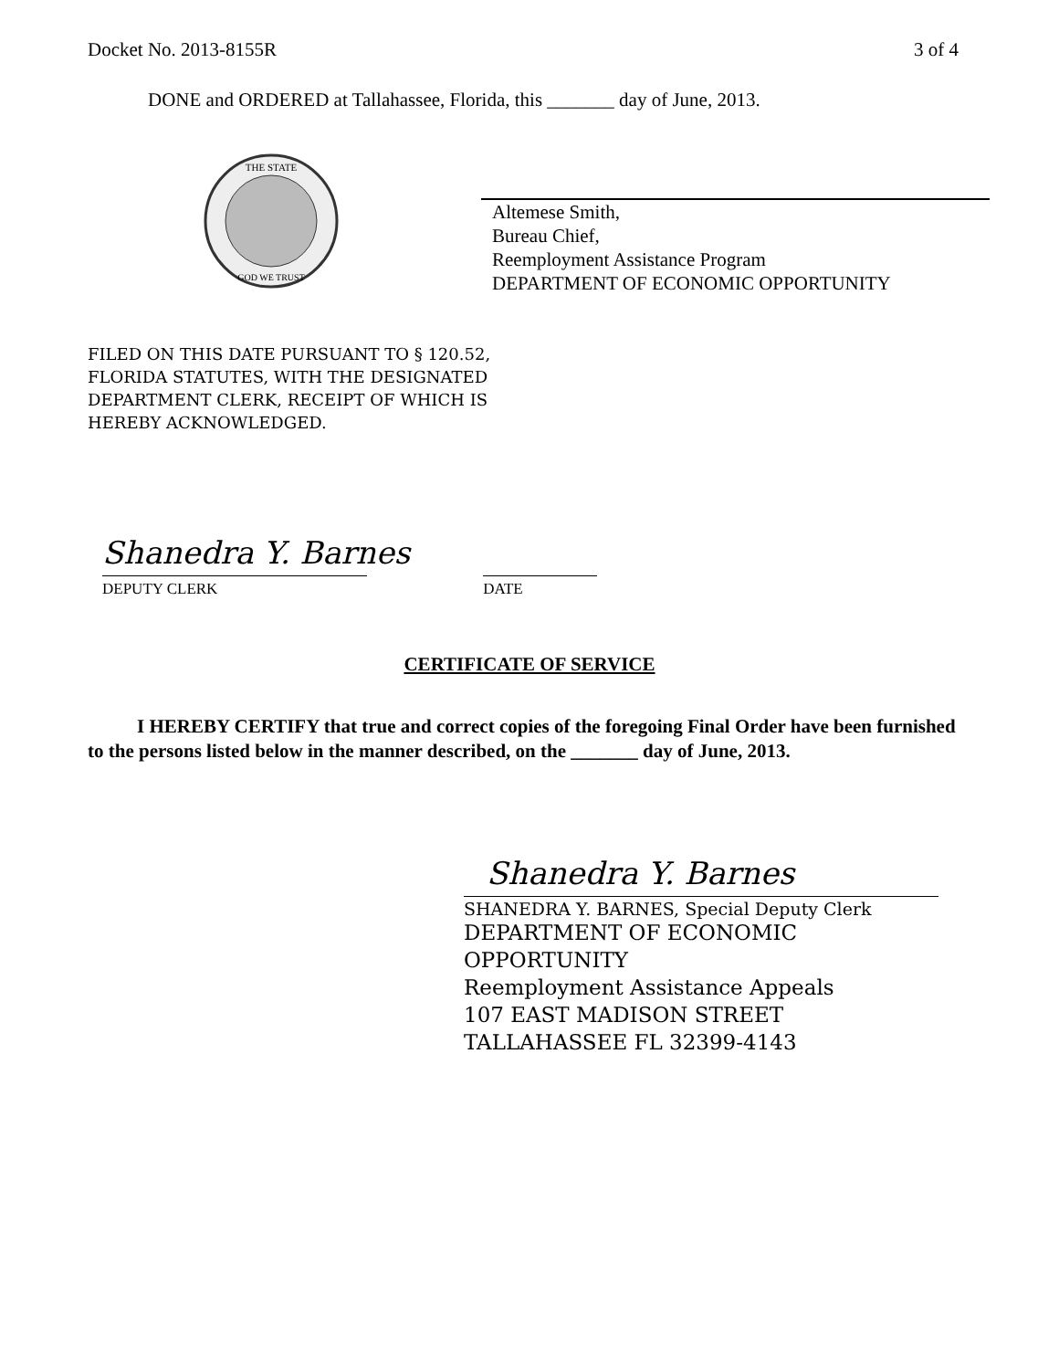Docket No. 2013-8155R 3 of 4
DONE and ORDERED at Tallahassee, Florida, this _______ day of June, 2013.
THE STATE
GOD WE TRUST
Altemese Smith,
Bureau Chief,
Reemployment Assistance Program
DEPARTMENT OF ECONOMIC OPPORTUNITY
FILED ON THIS DATE PURSUANT TO § 120.52,
FLORIDA STATUTES, WITH THE DESIGNATED
DEPARTMENT CLERK, RECEIPT OF WHICH IS
HEREBY ACKNOWLEDGED.
Shanedra Y. Barnes
DEPUTY CLERK
DATE
CERTIFICATE OF SERVICE
I HEREBY CERTIFY that true and correct copies of the foregoing Final Order have been furnished to the persons listed below in the manner described, on the _______ day of June, 2013.
Shanedra Y. Barnes
SHANEDRA Y. BARNES, Special Deputy Clerk
DEPARTMENT OF ECONOMIC
OPPORTUNITY
Reemployment Assistance Appeals
107 EAST MADISON STREET
TALLAHASSEE FL 32399-4143